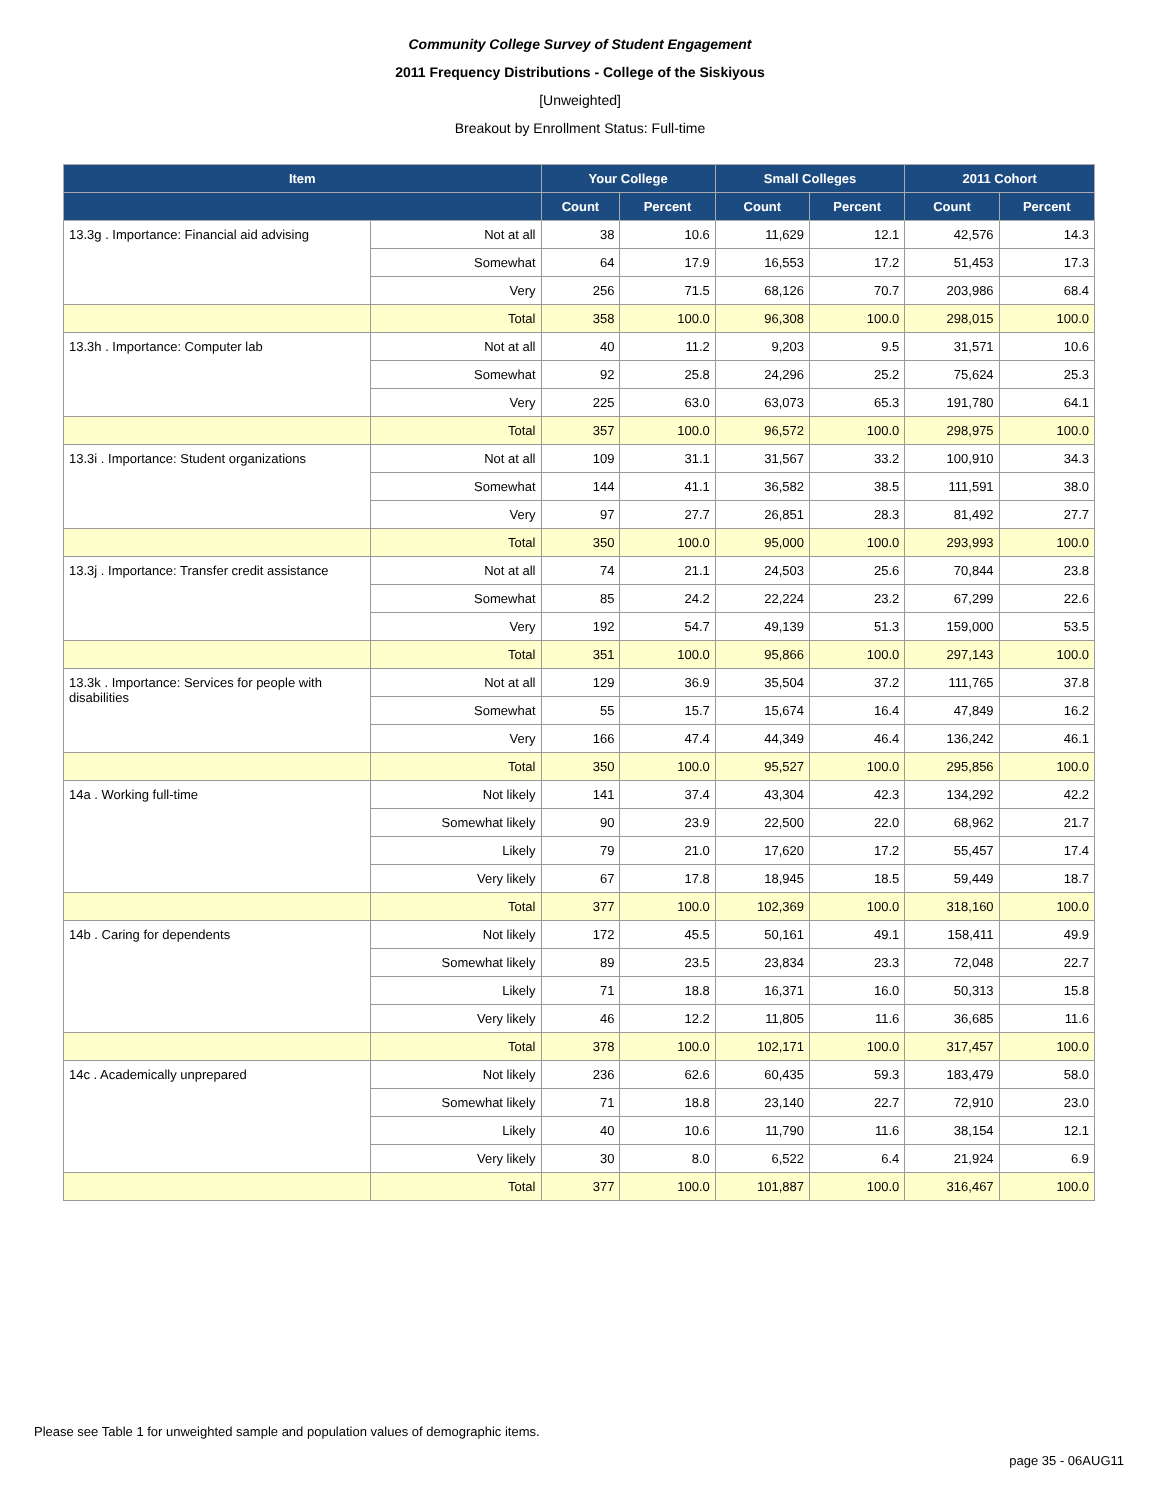Community College Survey of Student Engagement
2011 Frequency Distributions - College of the Siskiyous
[Unweighted]
Breakout by Enrollment Status: Full-time
| Item | | Your College | | Small Colleges | | 2011 Cohort | |
| --- | --- | --- | --- | --- | --- | --- | --- |
| | | Count | Percent | Count | Percent | Count | Percent |
| 13.3g . Importance: Financial aid advising | Not at all | 38 | 10.6 | 11,629 | 12.1 | 42,576 | 14.3 |
| | Somewhat | 64 | 17.9 | 16,553 | 17.2 | 51,453 | 17.3 |
| | Very | 256 | 71.5 | 68,126 | 70.7 | 203,986 | 68.4 |
| | Total | 358 | 100.0 | 96,308 | 100.0 | 298,015 | 100.0 |
| 13.3h . Importance: Computer lab | Not at all | 40 | 11.2 | 9,203 | 9.5 | 31,571 | 10.6 |
| | Somewhat | 92 | 25.8 | 24,296 | 25.2 | 75,624 | 25.3 |
| | Very | 225 | 63.0 | 63,073 | 65.3 | 191,780 | 64.1 |
| | Total | 357 | 100.0 | 96,572 | 100.0 | 298,975 | 100.0 |
| 13.3i . Importance: Student organizations | Not at all | 109 | 31.1 | 31,567 | 33.2 | 100,910 | 34.3 |
| | Somewhat | 144 | 41.1 | 36,582 | 38.5 | 111,591 | 38.0 |
| | Very | 97 | 27.7 | 26,851 | 28.3 | 81,492 | 27.7 |
| | Total | 350 | 100.0 | 95,000 | 100.0 | 293,993 | 100.0 |
| 13.3j . Importance: Transfer credit assistance | Not at all | 74 | 21.1 | 24,503 | 25.6 | 70,844 | 23.8 |
| | Somewhat | 85 | 24.2 | 22,224 | 23.2 | 67,299 | 22.6 |
| | Very | 192 | 54.7 | 49,139 | 51.3 | 159,000 | 53.5 |
| | Total | 351 | 100.0 | 95,866 | 100.0 | 297,143 | 100.0 |
| 13.3k . Importance: Services for people with disabilities | Not at all | 129 | 36.9 | 35,504 | 37.2 | 111,765 | 37.8 |
| | Somewhat | 55 | 15.7 | 15,674 | 16.4 | 47,849 | 16.2 |
| | Very | 166 | 47.4 | 44,349 | 46.4 | 136,242 | 46.1 |
| | Total | 350 | 100.0 | 95,527 | 100.0 | 295,856 | 100.0 |
| 14a . Working full-time | Not likely | 141 | 37.4 | 43,304 | 42.3 | 134,292 | 42.2 |
| | Somewhat likely | 90 | 23.9 | 22,500 | 22.0 | 68,962 | 21.7 |
| | Likely | 79 | 21.0 | 17,620 | 17.2 | 55,457 | 17.4 |
| | Very likely | 67 | 17.8 | 18,945 | 18.5 | 59,449 | 18.7 |
| | Total | 377 | 100.0 | 102,369 | 100.0 | 318,160 | 100.0 |
| 14b . Caring for dependents | Not likely | 172 | 45.5 | 50,161 | 49.1 | 158,411 | 49.9 |
| | Somewhat likely | 89 | 23.5 | 23,834 | 23.3 | 72,048 | 22.7 |
| | Likely | 71 | 18.8 | 16,371 | 16.0 | 50,313 | 15.8 |
| | Very likely | 46 | 12.2 | 11,805 | 11.6 | 36,685 | 11.6 |
| | Total | 378 | 100.0 | 102,171 | 100.0 | 317,457 | 100.0 |
| 14c . Academically unprepared | Not likely | 236 | 62.6 | 60,435 | 59.3 | 183,479 | 58.0 |
| | Somewhat likely | 71 | 18.8 | 23,140 | 22.7 | 72,910 | 23.0 |
| | Likely | 40 | 10.6 | 11,790 | 11.6 | 38,154 | 12.1 |
| | Very likely | 30 | 8.0 | 6,522 | 6.4 | 21,924 | 6.9 |
| | Total | 377 | 100.0 | 101,887 | 100.0 | 316,467 | 100.0 |
Please see Table 1 for unweighted sample and population values of demographic items.
page 35 - 06AUG11